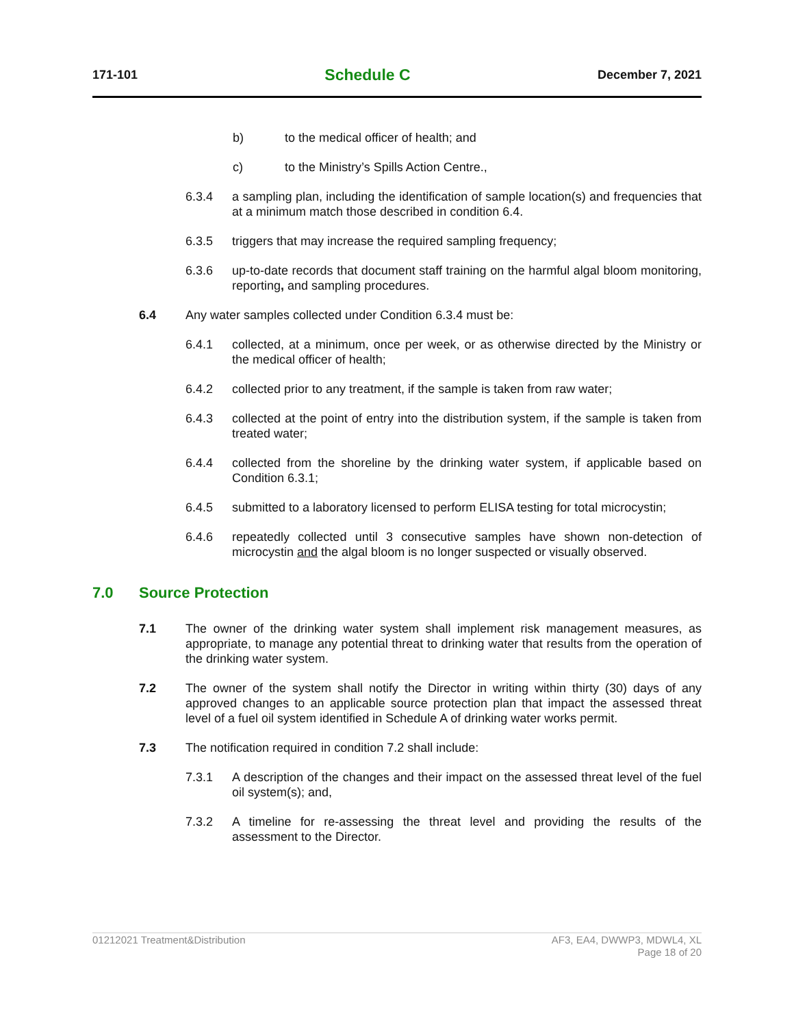171-101 Schedule C December 7, 2021
b) to the medical officer of health; and
c) to the Ministry’s Spills Action Centre.,
6.3.4 a sampling plan, including the identification of sample location(s) and frequencies that at a minimum match those described in condition 6.4.
6.3.5 triggers that may increase the required sampling frequency;
6.3.6 up-to-date records that document staff training on the harmful algal bloom monitoring, reporting, and sampling procedures.
6.4 Any water samples collected under Condition 6.3.4 must be:
6.4.1 collected, at a minimum, once per week, or as otherwise directed by the Ministry or the medical officer of health;
6.4.2 collected prior to any treatment, if the sample is taken from raw water;
6.4.3 collected at the point of entry into the distribution system, if the sample is taken from treated water;
6.4.4 collected from the shoreline by the drinking water system, if applicable based on Condition 6.3.1;
6.4.5 submitted to a laboratory licensed to perform ELISA testing for total microcystin;
6.4.6 repeatedly collected until 3 consecutive samples have shown non-detection of microcystin and the algal bloom is no longer suspected or visually observed.
7.0 Source Protection
7.1 The owner of the drinking water system shall implement risk management measures, as appropriate, to manage any potential threat to drinking water that results from the operation of the drinking water system.
7.2 The owner of the system shall notify the Director in writing within thirty (30) days of any approved changes to an applicable source protection plan that impact the assessed threat level of a fuel oil system identified in Schedule A of drinking water works permit.
7.3 The notification required in condition 7.2 shall include:
7.3.1 A description of the changes and their impact on the assessed threat level of the fuel oil system(s); and,
7.3.2 A timeline for re-assessing the threat level and providing the results of the assessment to the Director.
01212021 Treatment&Distribution AF3, EA4, DWWP3, MDWL4, XL
Page 18 of 20